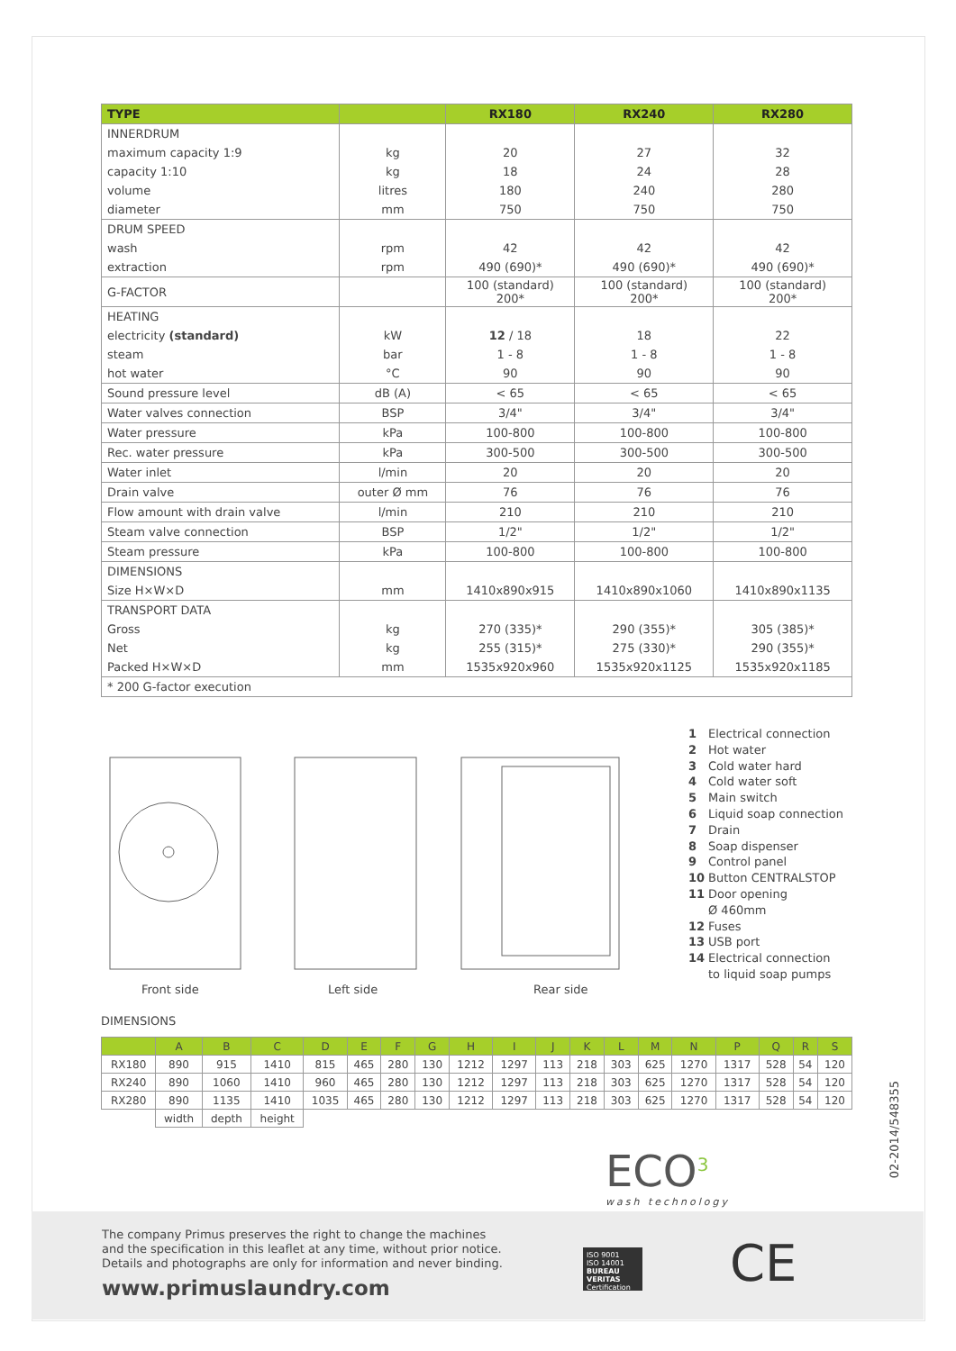| TYPE | | RX180 | RX240 | RX280 |
| --- | --- | --- | --- | --- |
| INNERDRUM | | | | |
| maximum capacity 1:9 | kg | 20 | 27 | 32 |
| capacity 1:10 | kg | 18 | 24 | 28 |
| volume | litres | 180 | 240 | 280 |
| diameter | mm | 750 | 750 | 750 |
| DRUM SPEED | | | | |
| wash | rpm | 42 | 42 | 42 |
| extraction | rpm | 490 (690)* | 490 (690)* | 490 (690)* |
| G-FACTOR | | 100 (standard) 200* | 100 (standard) 200* | 100 (standard) 200* |
| HEATING | | | | |
| electricity (standard) | kW | 12 / 18 | 18 | 22 |
| steam | bar | 1 - 8 | 1 - 8 | 1 - 8 |
| hot water | °C | 90 | 90 | 90 |
| Sound pressure level | dB (A) | < 65 | < 65 | < 65 |
| Water valves connection | BSP | 3/4" | 3/4" | 3/4" |
| Water pressure | kPa | 100-800 | 100-800 | 100-800 |
| Rec. water pressure | kPa | 300-500 | 300-500 | 300-500 |
| Water inlet | l/min | 20 | 20 | 20 |
| Drain valve | outer Ø mm | 76 | 76 | 76 |
| Flow amount with drain valve | l/min | 210 | 210 | 210 |
| Steam valve connection | BSP | 1/2" | 1/2" | 1/2" |
| Steam pressure | kPa | 100-800 | 100-800 | 100-800 |
| DIMENSIONS | | | | |
| Size H×W×D | mm | 1410x890x915 | 1410x890x1060 | 1410x890x1135 |
| TRANSPORT DATA | | | | |
| Gross | kg | 270 (335)* | 290 (355)* | 305 (385)* |
| Net | kg | 255 (315)* | 275 (330)* | 290 (355)* |
| Packed H×W×D | mm | 1535x920x960 | 1535x920x1125 | 1535x920x1185 |
| * 200 G-factor execution | | | | |
Front side Left side Rear side
1 Electrical connection
2 Hot water
3 Cold water hard
4 Cold water soft
5 Main switch
6 Liquid soap connection
7 Drain
8 Soap dispenser
9 Control panel
10 Button CENTRALSTOP
11 Door opening
Ø 460mm
12 Fuses
13 USB port
14 Electrical connection
to liquid soap pumps
DIMENSIONS
| | A | B | C | D | E | F | G | H | I | J | K | L | M | N | P | Q | R | S |
| --- | --- | --- | --- | --- | --- | --- | --- | --- | --- | --- | --- | --- | --- | --- | --- | --- | --- | --- |
| RX180 | 890 | 915 | 1410 | 815 | 465 | 280 | 130 | 1212 | 1297 | 113 | 218 | 303 | 625 | 1270 | 1317 | 528 | 54 | 120 |
| RX240 | 890 | 1060 | 1410 | 960 | 465 | 280 | 130 | 1212 | 1297 | 113 | 218 | 303 | 625 | 1270 | 1317 | 528 | 54 | 120 |
| RX280 | 890 | 1135 | 1410 | 1035 | 465 | 280 | 130 | 1212 | 1297 | 113 | 218 | 303 | 625 | 1270 | 1317 | 528 | 54 | 120 |
| | width | depth | height | | | | | | | | | | | | | | | |
ECO<sup>3</sup>
wash technology
02-2014/548355
The company Primus preserves the right to change the machines
and the specification in this leaflet at any time, without prior notice.
Details and photographs are only for information and never binding.
www.primuslaundry.com
ISO 9001
ISO 14001
BUREAU VERITAS
Certification
CE